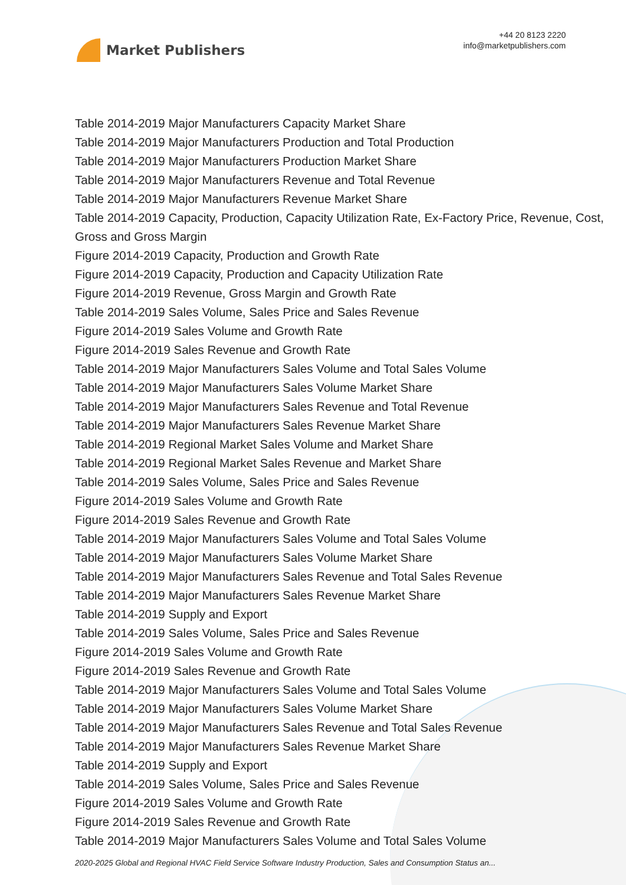Market Publishers
+44 20 8123 2220
info@marketpublishers.com
Table 2014-2019 Major Manufacturers Capacity Market Share
Table 2014-2019 Major Manufacturers Production and Total Production
Table 2014-2019 Major Manufacturers Production Market Share
Table 2014-2019 Major Manufacturers Revenue and Total Revenue
Table 2014-2019 Major Manufacturers Revenue Market Share
Table 2014-2019 Capacity, Production, Capacity Utilization Rate, Ex-Factory Price, Revenue, Cost, Gross and Gross Margin
Figure 2014-2019 Capacity, Production and Growth Rate
Figure 2014-2019 Capacity, Production and Capacity Utilization Rate
Figure 2014-2019 Revenue, Gross Margin and Growth Rate
Table 2014-2019 Sales Volume, Sales Price and Sales Revenue
Figure 2014-2019 Sales Volume and Growth Rate
Figure 2014-2019 Sales Revenue and Growth Rate
Table 2014-2019 Major Manufacturers Sales Volume and Total Sales Volume
Table 2014-2019 Major Manufacturers Sales Volume Market Share
Table 2014-2019 Major Manufacturers Sales Revenue and Total Revenue
Table 2014-2019 Major Manufacturers Sales Revenue Market Share
Table 2014-2019 Regional Market Sales Volume and Market Share
Table 2014-2019 Regional Market Sales Revenue and Market Share
Table 2014-2019 Sales Volume, Sales Price and Sales Revenue
Figure 2014-2019 Sales Volume and Growth Rate
Figure 2014-2019 Sales Revenue and Growth Rate
Table 2014-2019 Major Manufacturers Sales Volume and Total Sales Volume
Table 2014-2019 Major Manufacturers Sales Volume Market Share
Table 2014-2019 Major Manufacturers Sales Revenue and Total Sales Revenue
Table 2014-2019 Major Manufacturers Sales Revenue Market Share
Table 2014-2019 Supply and Export
Table 2014-2019 Sales Volume, Sales Price and Sales Revenue
Figure 2014-2019 Sales Volume and Growth Rate
Figure 2014-2019 Sales Revenue and Growth Rate
Table 2014-2019 Major Manufacturers Sales Volume and Total Sales Volume
Table 2014-2019 Major Manufacturers Sales Volume Market Share
Table 2014-2019 Major Manufacturers Sales Revenue and Total Sales Revenue
Table 2014-2019 Major Manufacturers Sales Revenue Market Share
Table 2014-2019 Supply and Export
Table 2014-2019 Sales Volume, Sales Price and Sales Revenue
Figure 2014-2019 Sales Volume and Growth Rate
Figure 2014-2019 Sales Revenue and Growth Rate
Table 2014-2019 Major Manufacturers Sales Volume and Total Sales Volume
2020-2025 Global and Regional HVAC Field Service Software Industry Production, Sales and Consumption Status an...